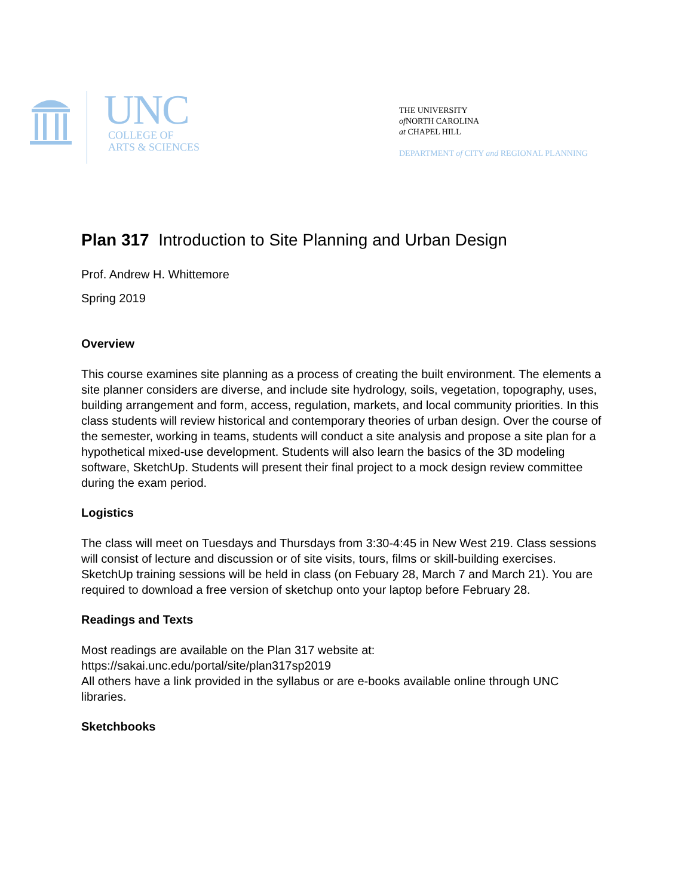UNC
COLLEGE OF
ARTS & SCIENCES
THE UNIVERSITY
of NORTH CAROLINA
at CHAPEL HILL
DEPARTMENT of CITY and REGIONAL PLANNING
Plan 317 Introduction to Site Planning and Urban Design
Prof. Andrew H. Whittemore
Spring 2019
Overview
This course examines site planning as a process of creating the built environment. The elements a site planner considers are diverse, and include site hydrology, soils, vegetation, topography, uses, building arrangement and form, access, regulation, markets, and local community priorities. In this class students will review historical and contemporary theories of urban design. Over the course of the semester, working in teams, students will conduct a site analysis and propose a site plan for a hypothetical mixed-use development. Students will also learn the basics of the 3D modeling software, SketchUp. Students will present their final project to a mock design review committee during the exam period.
Logistics
The class will meet on Tuesdays and Thursdays from 3:30-4:45 in New West 219. Class sessions will consist of lecture and discussion or of site visits, tours, films or skill-building exercises. SketchUp training sessions will be held in class (on Febuary 28, March 7 and March 21). You are required to download a free version of sketchup onto your laptop before February 28.
Readings and Texts
Most readings are available on the Plan 317 website at:
https://sakai.unc.edu/portal/site/plan317sp2019
All others have a link provided in the syllabus or are e-books available online through UNC libraries.
Sketchbooks